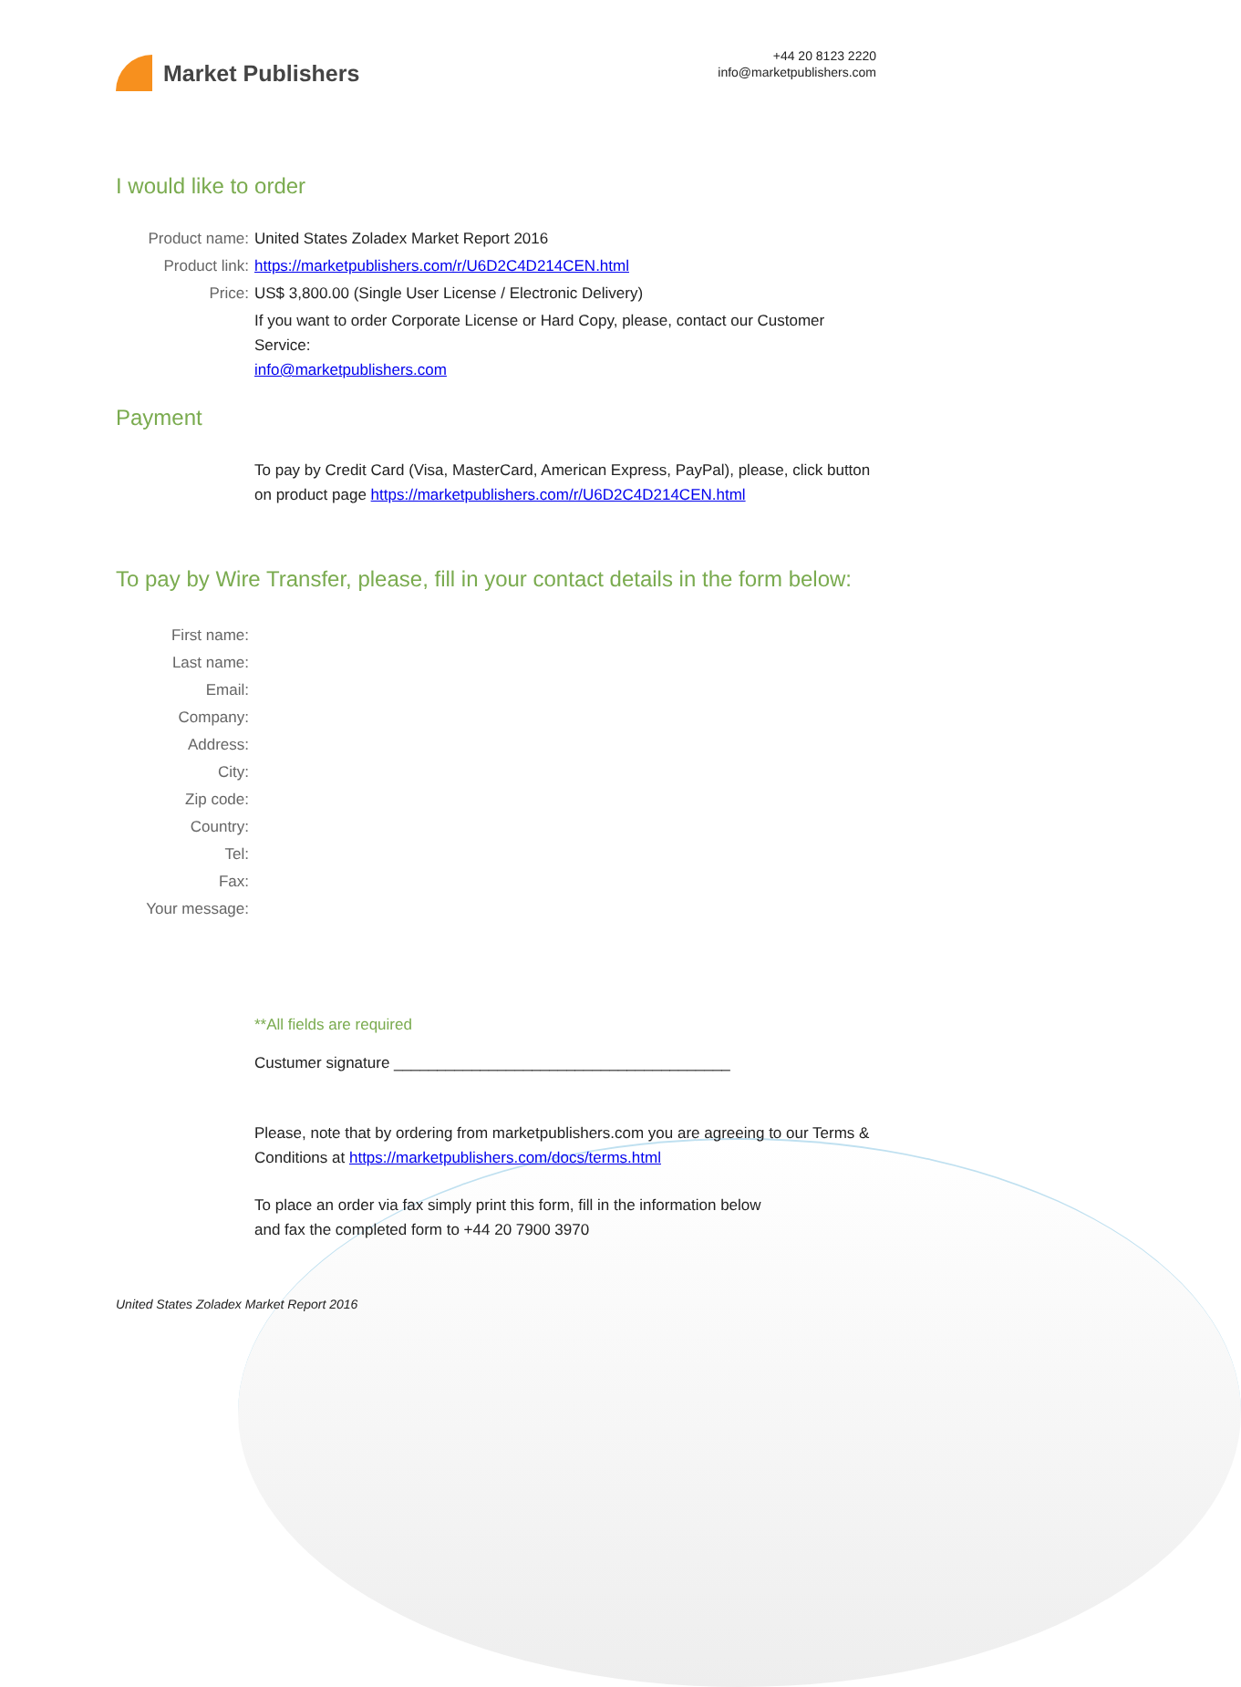Market Publishers
+44 20 8123 2220
info@marketpublishers.com
I would like to order
Product name: United States Zoladex Market Report 2016
Product link: https://marketpublishers.com/r/U6D2C4D214CEN.html
Price: US$ 3,800.00 (Single User License / Electronic Delivery)
If you want to order Corporate License or Hard Copy, please, contact our Customer Service:
info@marketpublishers.com
Payment
To pay by Credit Card (Visa, MasterCard, American Express, PayPal), please, click button on product page https://marketpublishers.com/r/U6D2C4D214CEN.html
To pay by Wire Transfer, please, fill in your contact details in the form below:
First name:
Last name:
Email:
Company:
Address:
City:
Zip code:
Country:
Tel:
Fax:
Your message:
**All fields are required
Custumer signature _______________________________________
Please, note that by ordering from marketpublishers.com you are agreeing to our Terms & Conditions at https://marketpublishers.com/docs/terms.html
To place an order via fax simply print this form, fill in the information below
and fax the completed form to +44 20 7900 3970
United States Zoladex Market Report 2016